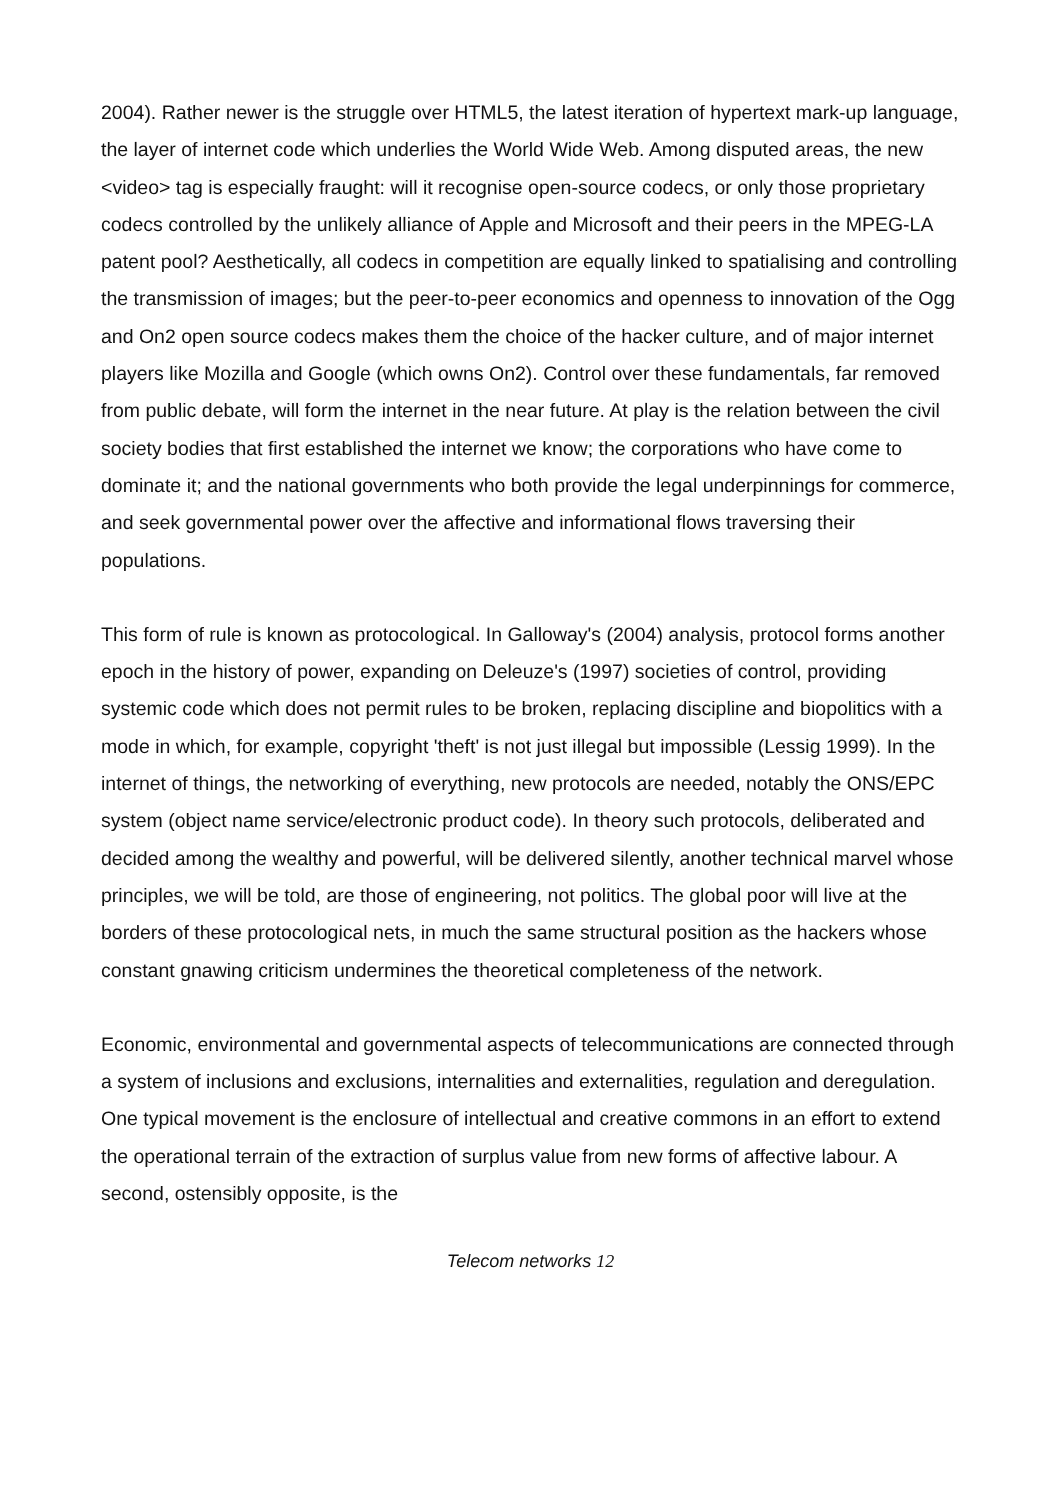2004). Rather newer is the struggle over HTML5, the latest iteration of hypertext mark-up language, the layer of internet code which underlies the World Wide Web. Among disputed areas, the new <video> tag is especially fraught: will it recognise open-source codecs, or only those proprietary codecs controlled by the unlikely alliance of Apple and Microsoft and their peers in the MPEG-LA patent pool? Aesthetically, all codecs in competition are equally linked to spatialising and controlling the transmission of images; but the peer-to-peer economics and openness to innovation of the Ogg and On2 open source codecs makes them the choice of the hacker culture, and of major internet players like Mozilla and Google (which owns On2). Control over these fundamentals, far removed from public debate, will form the internet in the near future. At play is the relation between the civil society bodies that first established the internet we know; the corporations who have come to dominate it; and the national governments who both provide the legal underpinnings for commerce, and seek governmental power over the affective and informational flows traversing their populations.
This form of rule is known as protocological. In Galloway's (2004) analysis, protocol forms another epoch in the history of power, expanding on Deleuze's (1997) societies of control, providing systemic code which does not permit rules to be broken, replacing discipline and biopolitics with a mode in which, for example, copyright 'theft' is not just illegal but impossible (Lessig 1999). In the internet of things, the networking of everything, new protocols are needed, notably the ONS/EPC system (object name service/electronic product code). In theory such protocols, deliberated and decided among the wealthy and powerful, will be delivered silently, another technical marvel whose principles, we will be told, are those of engineering, not politics. The global poor will live at the borders of these protocological nets, in much the same structural position as the hackers whose constant gnawing criticism undermines the theoretical completeness of the network.
Economic, environmental and governmental aspects of telecommunications are connected through a system of inclusions and exclusions, internalities and externalities, regulation and deregulation. One typical movement is the enclosure of intellectual and creative commons in an effort to extend the operational terrain of the extraction of surplus value from new forms of affective labour. A second, ostensibly opposite, is the
Telecom networks 12